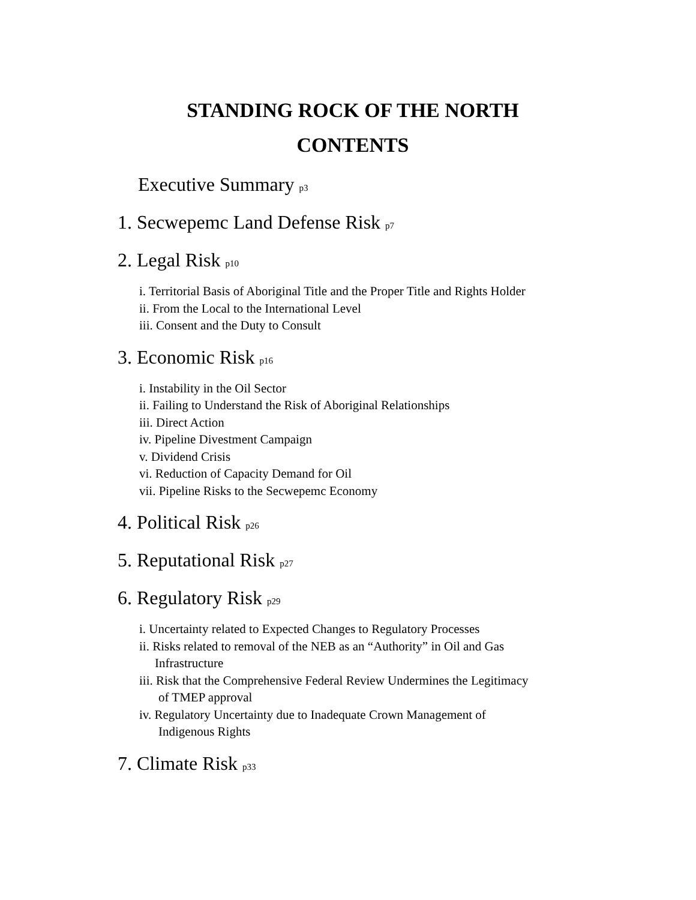STANDING ROCK OF THE NORTH
CONTENTS
Executive Summary p3
1. Secwepemc Land Defense Risk p7
2. Legal Risk p10
i. Territorial Basis of Aboriginal Title and the Proper Title and Rights Holder
ii. From the Local to the International Level
iii. Consent and the Duty to Consult
3. Economic Risk p16
i. Instability in the Oil Sector
ii. Failing to Understand the Risk of Aboriginal Relationships
iii. Direct Action
iv. Pipeline Divestment Campaign
v. Dividend Crisis
vi. Reduction of Capacity Demand for Oil
vii. Pipeline Risks to the Secwepemc Economy
4. Political Risk p26
5. Reputational Risk p27
6. Regulatory Risk p29
i. Uncertainty related to Expected Changes to Regulatory Processes
ii. Risks related to removal of the NEB as an “Authority” in Oil and Gas
Infrastructure
iii. Risk that the Comprehensive Federal Review Undermines the Legitimacy
of TMEP approval
iv. Regulatory Uncertainty due to Inadequate Crown Management of
Indigenous Rights
7. Climate Risk p33